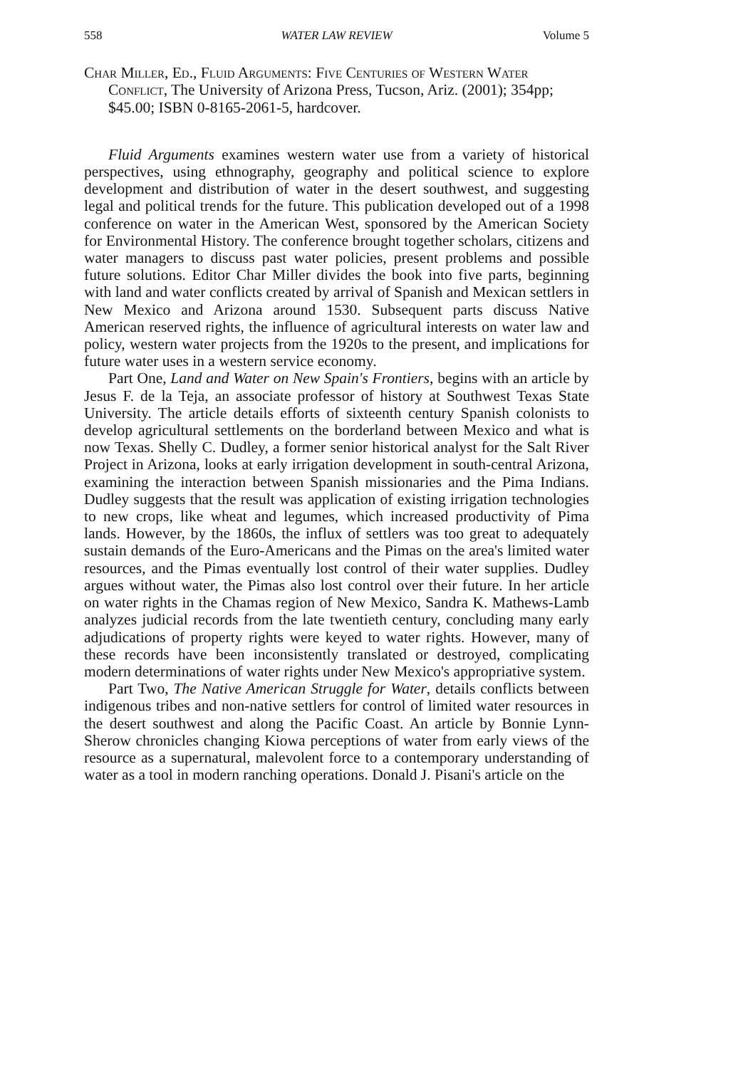558 WATER LAW REVIEW Volume 5
Char Miller, Ed., Fluid Arguments: Five Centuries of Western Water Conflict, The University of Arizona Press, Tucson, Ariz. (2001); 354pp; $45.00; ISBN 0-8165-2061-5, hardcover.
Fluid Arguments examines western water use from a variety of historical perspectives, using ethnography, geography and political science to explore development and distribution of water in the desert southwest, and suggesting legal and political trends for the future. This publication developed out of a 1998 conference on water in the American West, sponsored by the American Society for Environmental History. The conference brought together scholars, citizens and water managers to discuss past water policies, present problems and possible future solutions. Editor Char Miller divides the book into five parts, beginning with land and water conflicts created by arrival of Spanish and Mexican settlers in New Mexico and Arizona around 1530. Subsequent parts discuss Native American reserved rights, the influence of agricultural interests on water law and policy, western water projects from the 1920s to the present, and implications for future water uses in a western service economy.
Part One, Land and Water on New Spain's Frontiers, begins with an article by Jesus F. de la Teja, an associate professor of history at Southwest Texas State University. The article details efforts of sixteenth century Spanish colonists to develop agricultural settlements on the borderland between Mexico and what is now Texas. Shelly C. Dudley, a former senior historical analyst for the Salt River Project in Arizona, looks at early irrigation development in south-central Arizona, examining the interaction between Spanish missionaries and the Pima Indians. Dudley suggests that the result was application of existing irrigation technologies to new crops, like wheat and legumes, which increased productivity of Pima lands. However, by the 1860s, the influx of settlers was too great to adequately sustain demands of the Euro-Americans and the Pimas on the area's limited water resources, and the Pimas eventually lost control of their water supplies. Dudley argues without water, the Pimas also lost control over their future. In her article on water rights in the Chamas region of New Mexico, Sandra K. Mathews-Lamb analyzes judicial records from the late twentieth century, concluding many early adjudications of property rights were keyed to water rights. However, many of these records have been inconsistently translated or destroyed, complicating modern determinations of water rights under New Mexico's appropriative system.
Part Two, The Native American Struggle for Water, details conflicts between indigenous tribes and non-native settlers for control of limited water resources in the desert southwest and along the Pacific Coast. An article by Bonnie Lynn-Sherow chronicles changing Kiowa perceptions of water from early views of the resource as a supernatural, malevolent force to a contemporary understanding of water as a tool in modern ranching operations. Donald J. Pisani's article on the